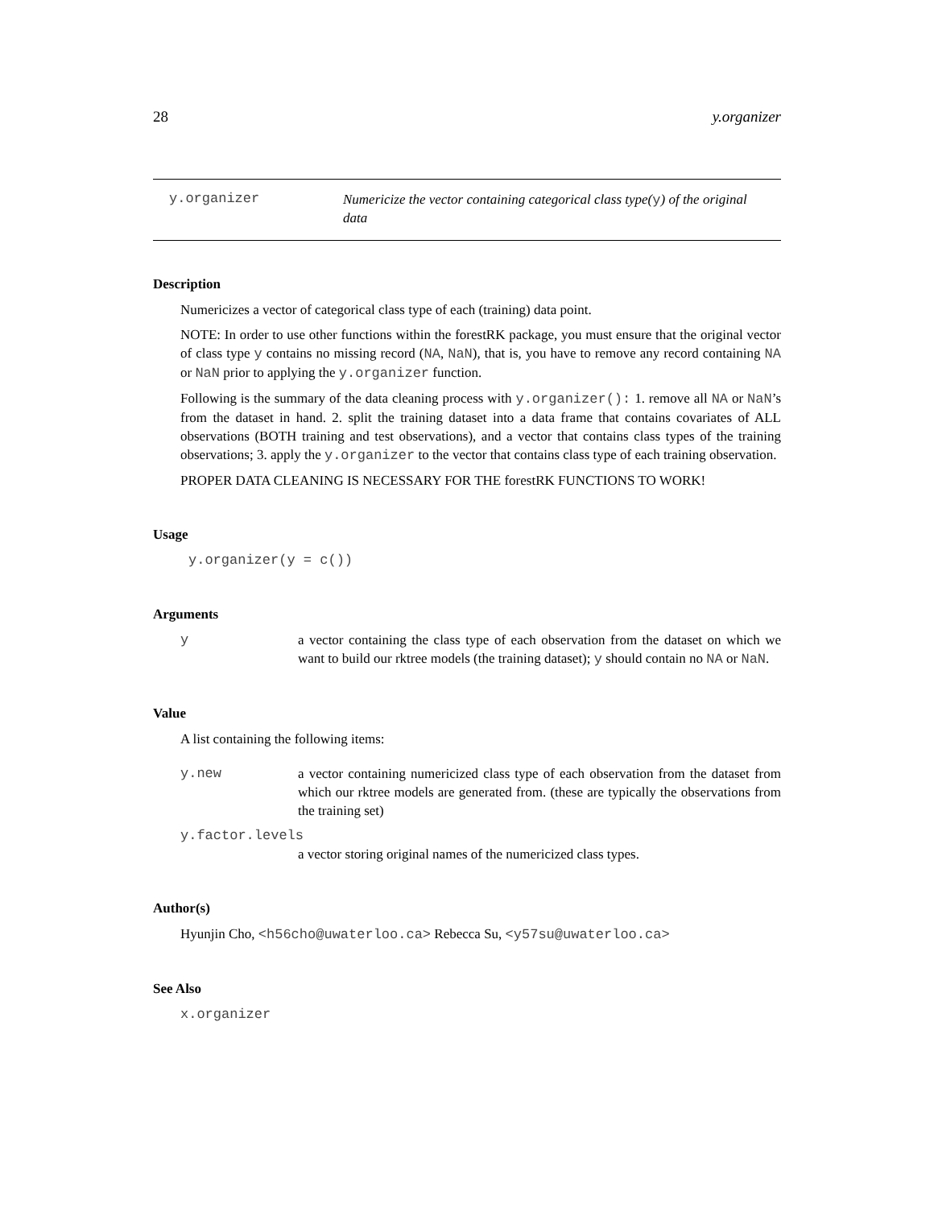28 y.organizer
y.organizer
Numericize the vector containing categorical class type(y) of the original data
Description
Numericizes a vector of categorical class type of each (training) data point.
NOTE: In order to use other functions within the forestRK package, you must ensure that the original vector of class type y contains no missing record (NA, NaN), that is, you have to remove any record containing NA or NaN prior to applying the y.organizer function.
Following is the summary of the data cleaning process with y.organizer(): 1. remove all NA or NaN’s from the dataset in hand. 2. split the training dataset into a data frame that contains covariates of ALL observations (BOTH training and test observations), and a vector that contains class types of the training observations; 3. apply the y.organizer to the vector that contains class type of each training observation.
PROPER DATA CLEANING IS NECESSARY FOR THE forestRK FUNCTIONS TO WORK!
Usage
y.organizer(y = c())
Arguments
y a vector containing the class type of each observation from the dataset on which we want to build our rktree models (the training dataset); y should contain no NA or NaN.
Value
A list containing the following items:
y.new a vector containing numericized class type of each observation from the dataset from which our rktree models are generated from. (these are typically the observations from the training set)
y.factor.levels
a vector storing original names of the numericized class types.
Author(s)
Hyunjin Cho, <h56cho@uwaterloo.ca> Rebecca Su, <y57su@uwaterloo.ca>
See Also
x.organizer